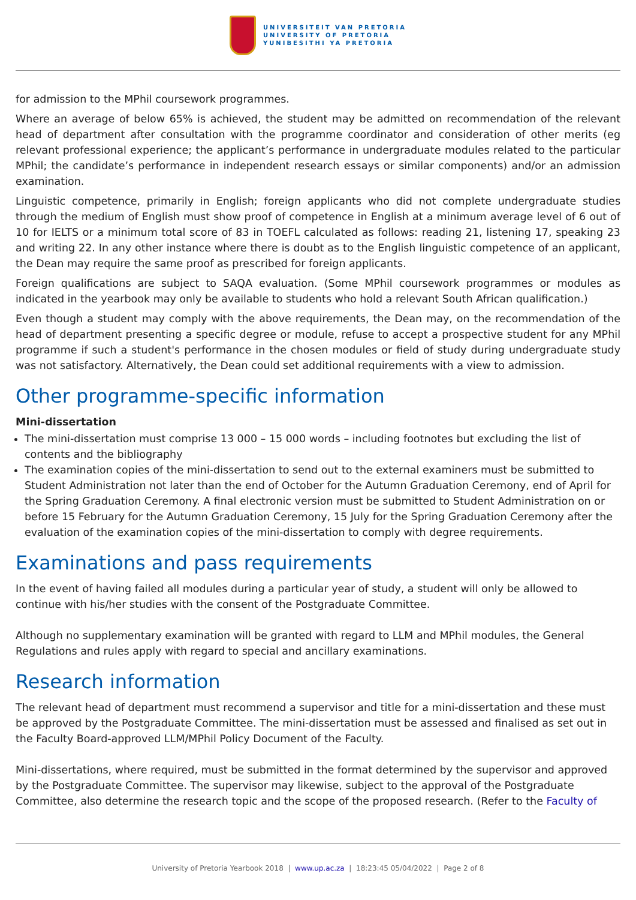UNIVERSITEIT VAN PRETORIA
UNIVERSITY OF PRETORIA
YUNIBESITHI YA PRETORIA
for admission to the MPhil coursework programmes.
Where an average of below 65% is achieved, the student may be admitted on recommendation of the relevant head of department after consultation with the programme coordinator and consideration of other merits (eg relevant professional experience; the applicant’s performance in undergraduate modules related to the particular MPhil; the candidate’s performance in independent research essays or similar components) and/or an admission examination.
Linguistic competence, primarily in English; foreign applicants who did not complete undergraduate studies through the medium of English must show proof of competence in English at a minimum average level of 6 out of 10 for IELTS or a minimum total score of 83 in TOEFL calculated as follows: reading 21, listening 17, speaking 23 and writing 22. In any other instance where there is doubt as to the English linguistic competence of an applicant, the Dean may require the same proof as prescribed for foreign applicants.
Foreign qualifications are subject to SAQA evaluation. (Some MPhil coursework programmes or modules as indicated in the yearbook may only be available to students who hold a relevant South African qualification.)
Even though a student may comply with the above requirements, the Dean may, on the recommendation of the head of department presenting a specific degree or module, refuse to accept a prospective student for any MPhil programme if such a student's performance in the chosen modules or field of study during undergraduate study was not satisfactory. Alternatively, the Dean could set additional requirements with a view to admission.
Other programme-specific information
Mini-dissertation
The mini-dissertation must comprise 13 000 – 15 000 words – including footnotes but excluding the list of contents and the bibliography
The examination copies of the mini-dissertation to send out to the external examiners must be submitted to Student Administration not later than the end of October for the Autumn Graduation Ceremony, end of April for the Spring Graduation Ceremony. A final electronic version must be submitted to Student Administration on or before 15 February for the Autumn Graduation Ceremony, 15 July for the Spring Graduation Ceremony after the evaluation of the examination copies of the mini-dissertation to comply with degree requirements.
Examinations and pass requirements
In the event of having failed all modules during a particular year of study, a student will only be allowed to continue with his/her studies with the consent of the Postgraduate Committee.
Although no supplementary examination will be granted with regard to LLM and MPhil modules, the General Regulations and rules apply with regard to special and ancillary examinations.
Research information
The relevant head of department must recommend a supervisor and title for a mini-dissertation and these must be approved by the Postgraduate Committee. The mini-dissertation must be assessed and finalised as set out in the Faculty Board-approved LLM/MPhil Policy Document of the Faculty.
Mini-dissertations, where required, must be submitted in the format determined by the supervisor and approved by the Postgraduate Committee. The supervisor may likewise, subject to the approval of the Postgraduate Committee, also determine the research topic and the scope of the proposed research. (Refer to the Faculty of
University of Pretoria Yearbook 2018 | www.up.ac.za | 18:23:45 05/04/2022 | Page 2 of 8